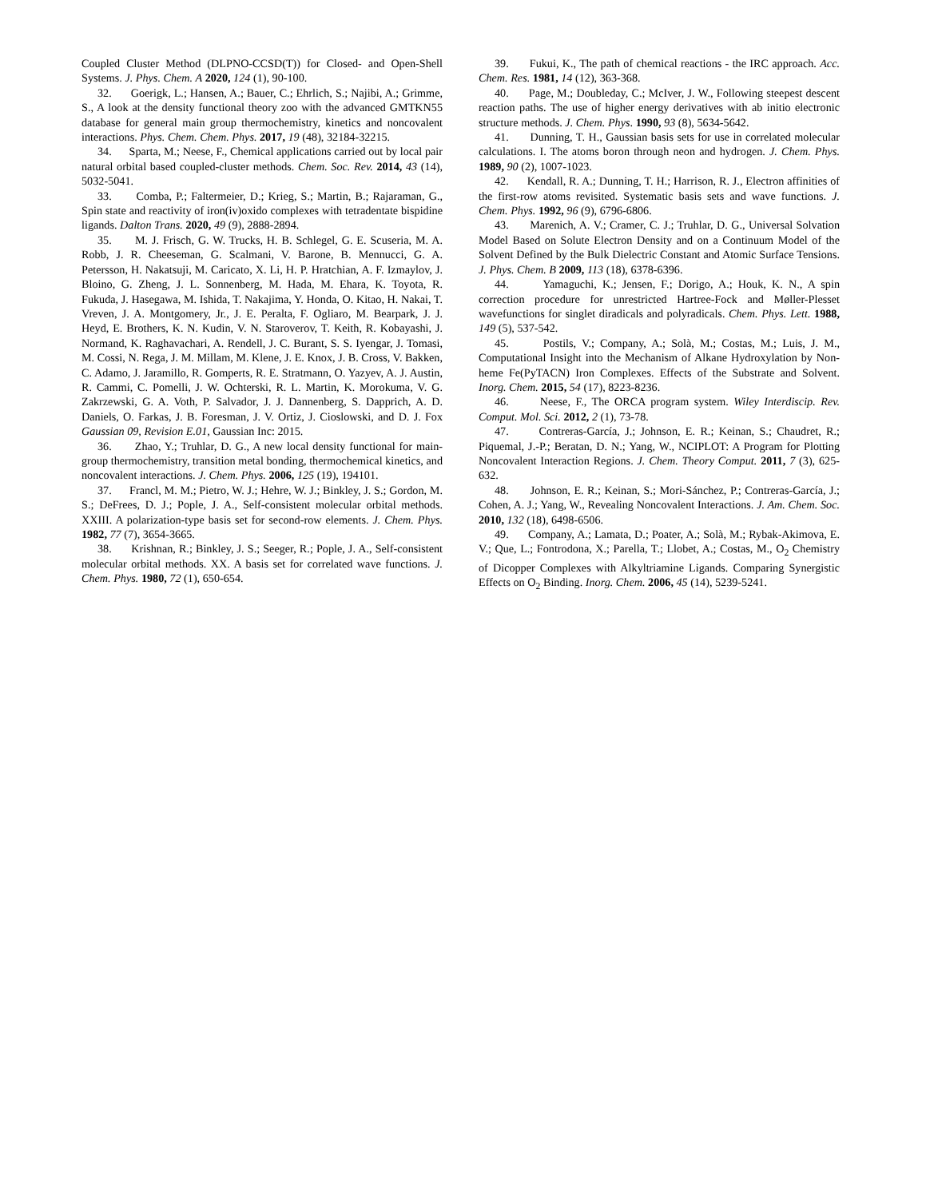Coupled Cluster Method (DLPNO-CCSD(T)) for Closed- and Open-Shell Systems. J. Phys. Chem. A 2020, 124 (1), 90-100.
32. Goerigk, L.; Hansen, A.; Bauer, C.; Ehrlich, S.; Najibi, A.; Grimme, S., A look at the density functional theory zoo with the advanced GMTKN55 database for general main group thermochemistry, kinetics and noncovalent interactions. Phys. Chem. Chem. Phys. 2017, 19 (48), 32184-32215.
34. Sparta, M.; Neese, F., Chemical applications carried out by local pair natural orbital based coupled-cluster methods. Chem. Soc. Rev. 2014, 43 (14), 5032-5041.
33. Comba, P.; Faltermeier, D.; Krieg, S.; Martin, B.; Rajaraman, G., Spin state and reactivity of iron(iv)oxido complexes with tetradentate bispidine ligands. Dalton Trans. 2020, 49 (9), 2888-2894.
35. M. J. Frisch, G. W. Trucks, H. B. Schlegel, G. E. Scuseria, M. A. Robb, J. R. Cheeseman, G. Scalmani, V. Barone, B. Mennucci, G. A. Petersson, H. Nakatsuji, M. Caricato, X. Li, H. P. Hratchian, A. F. Izmaylov, J. Bloino, G. Zheng, J. L. Sonnenberg, M. Hada, M. Ehara, K. Toyota, R. Fukuda, J. Hasegawa, M. Ishida, T. Nakajima, Y. Honda, O. Kitao, H. Nakai, T. Vreven, J. A. Montgomery, Jr., J. E. Peralta, F. Ogliaro, M. Bearpark, J. J. Heyd, E. Brothers, K. N. Kudin, V. N. Staroverov, T. Keith, R. Kobayashi, J. Normand, K. Raghavachari, A. Rendell, J. C. Burant, S. S. Iyengar, J. Tomasi, M. Cossi, N. Rega, J. M. Millam, M. Klene, J. E. Knox, J. B. Cross, V. Bakken, C. Adamo, J. Jaramillo, R. Gomperts, R. E. Stratmann, O. Yazyev, A. J. Austin, R. Cammi, C. Pomelli, J. W. Ochterski, R. L. Martin, K. Morokuma, V. G. Zakrzewski, G. A. Voth, P. Salvador, J. J. Dannenberg, S. Dapprich, A. D. Daniels, O. Farkas, J. B. Foresman, J. V. Ortiz, J. Cioslowski, and D. J. Fox Gaussian 09, Revision E.01, Gaussian Inc: 2015.
36. Zhao, Y.; Truhlar, D. G., A new local density functional for main-group thermochemistry, transition metal bonding, thermochemical kinetics, and noncovalent interactions. J. Chem. Phys. 2006, 125 (19), 194101.
37. Francl, M. M.; Pietro, W. J.; Hehre, W. J.; Binkley, J. S.; Gordon, M. S.; DeFrees, D. J.; Pople, J. A., Self-consistent molecular orbital methods. XXIII. A polarization-type basis set for second-row elements. J. Chem. Phys. 1982, 77 (7), 3654-3665.
38. Krishnan, R.; Binkley, J. S.; Seeger, R.; Pople, J. A., Self-consistent molecular orbital methods. XX. A basis set for correlated wave functions. J. Chem. Phys. 1980, 72 (1), 650-654.
39. Fukui, K., The path of chemical reactions - the IRC approach. Acc. Chem. Res. 1981, 14 (12), 363-368.
40. Page, M.; Doubleday, C.; McIver, J. W., Following steepest descent reaction paths. The use of higher energy derivatives with ab initio electronic structure methods. J. Chem. Phys. 1990, 93 (8), 5634-5642.
41. Dunning, T. H., Gaussian basis sets for use in correlated molecular calculations. I. The atoms boron through neon and hydrogen. J. Chem. Phys. 1989, 90 (2), 1007-1023.
42. Kendall, R. A.; Dunning, T. H.; Harrison, R. J., Electron affinities of the first-row atoms revisited. Systematic basis sets and wave functions. J. Chem. Phys. 1992, 96 (9), 6796-6806.
43. Marenich, A. V.; Cramer, C. J.; Truhlar, D. G., Universal Solvation Model Based on Solute Electron Density and on a Continuum Model of the Solvent Defined by the Bulk Dielectric Constant and Atomic Surface Tensions. J. Phys. Chem. B 2009, 113 (18), 6378-6396.
44. Yamaguchi, K.; Jensen, F.; Dorigo, A.; Houk, K. N., A spin correction procedure for unrestricted Hartree-Fock and Møller-Plesset wavefunctions for singlet diradicals and polyradicals. Chem. Phys. Lett. 1988, 149 (5), 537-542.
45. Postils, V.; Company, A.; Solà, M.; Costas, M.; Luis, J. M., Computational Insight into the Mechanism of Alkane Hydroxylation by Non-heme Fe(PyTACN) Iron Complexes. Effects of the Substrate and Solvent. Inorg. Chem. 2015, 54 (17), 8223-8236.
46. Neese, F., The ORCA program system. Wiley Interdiscip. Rev. Comput. Mol. Sci. 2012, 2 (1), 73-78.
47. Contreras-García, J.; Johnson, E. R.; Keinan, S.; Chaudret, R.; Piquemal, J.-P.; Beratan, D. N.; Yang, W., NCIPLOT: A Program for Plotting Noncovalent Interaction Regions. J. Chem. Theory Comput. 2011, 7 (3), 625-632.
48. Johnson, E. R.; Keinan, S.; Mori-Sánchez, P.; Contreras-García, J.; Cohen, A. J.; Yang, W., Revealing Noncovalent Interactions. J. Am. Chem. Soc. 2010, 132 (18), 6498-6506.
49. Company, A.; Lamata, D.; Poater, A.; Solà, M.; Rybak-Akimova, E. V.; Que, L.; Fontrodona, X.; Parella, T.; Llobet, A.; Costas, M., O<sub>2</sub> Chemistry of Dicopper Complexes with Alkyltriamine Ligands. Comparing Synergistic Effects on O<sub>2</sub> Binding. Inorg. Chem. 2006, 45 (14), 5239-5241.